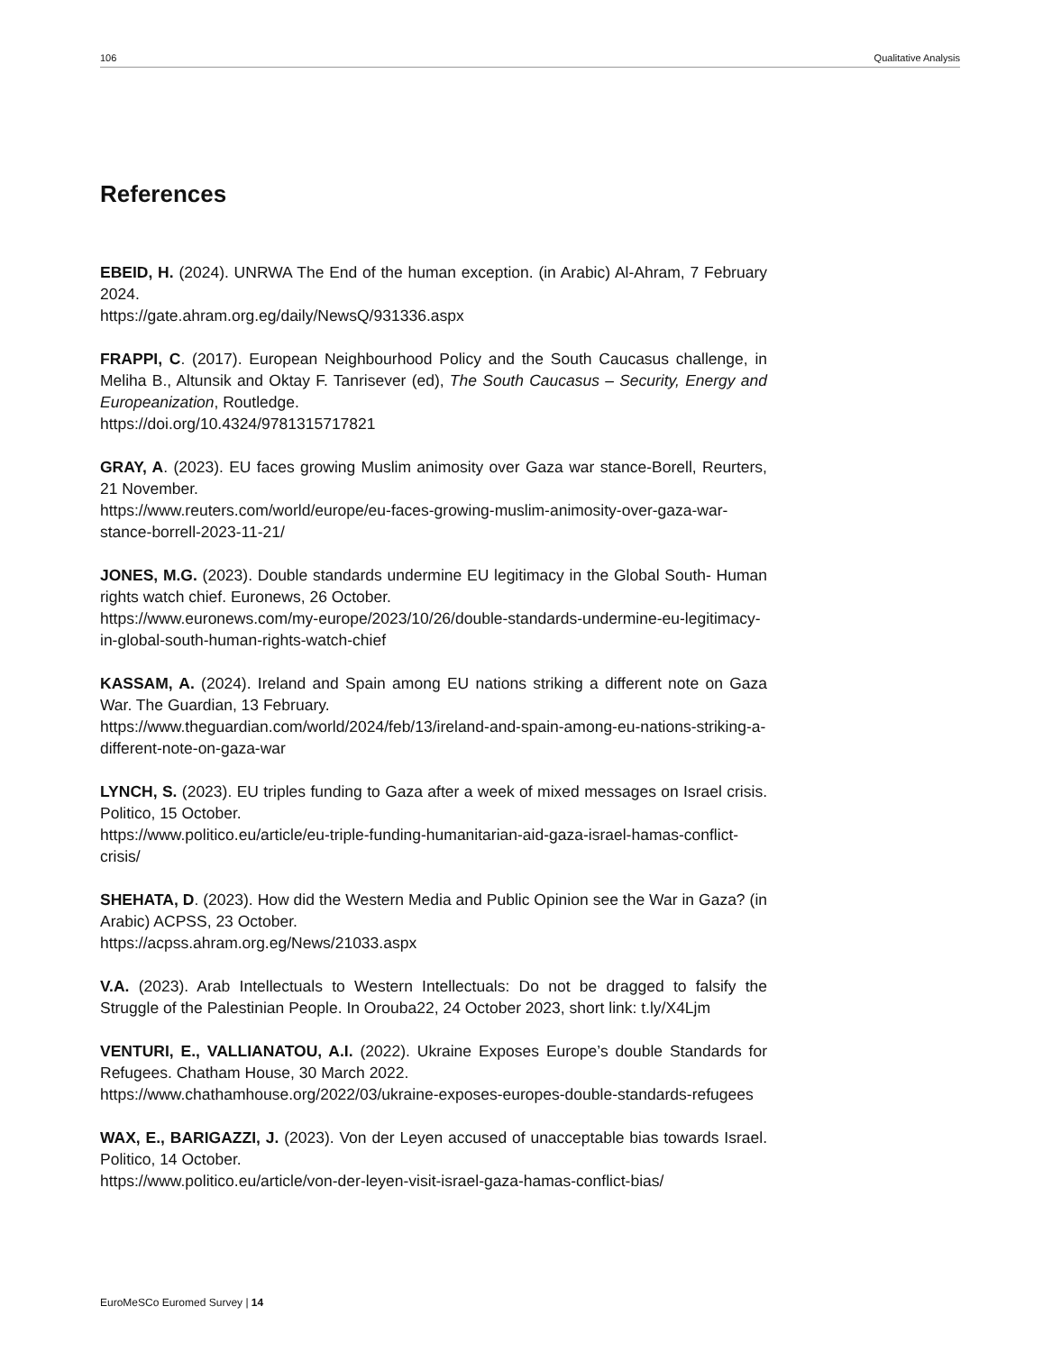106 Qualitative Analysis
References
EBEID, H. (2024). UNRWA The End of the human exception. (in Arabic) Al-Ahram, 7 February 2024.
https://gate.ahram.org.eg/daily/NewsQ/931336.aspx
FRAPPI, C. (2017). European Neighbourhood Policy and the South Caucasus challenge, in Meliha B., Altunsik and Oktay F. Tanrisever (ed), The South Caucasus – Security, Energy and Europeanization, Routledge.
https://doi.org/10.4324/9781315717821
GRAY, A. (2023). EU faces growing Muslim animosity over Gaza war stance-Borell, Reurters, 21 November.
https://www.reuters.com/world/europe/eu-faces-growing-muslim-animosity-over-gaza-war-stance-borrell-2023-11-21/
JONES, M.G. (2023). Double standards undermine EU legitimacy in the Global South- Human rights watch chief. Euronews, 26 October.
https://www.euronews.com/my-europe/2023/10/26/double-standards-undermine-eu-legitimacy-in-global-south-human-rights-watch-chief
KASSAM, A. (2024). Ireland and Spain among EU nations striking a different note on Gaza War. The Guardian, 13 February.
https://www.theguardian.com/world/2024/feb/13/ireland-and-spain-among-eu-nations-striking-a-different-note-on-gaza-war
LYNCH, S. (2023). EU triples funding to Gaza after a week of mixed messages on Israel crisis. Politico, 15 October.
https://www.politico.eu/article/eu-triple-funding-humanitarian-aid-gaza-israel-hamas-conflict-crisis/
SHEHATA, D. (2023). How did the Western Media and Public Opinion see the War in Gaza? (in Arabic) ACPSS, 23 October.
https://acpss.ahram.org.eg/News/21033.aspx
V.A. (2023). Arab Intellectuals to Western Intellectuals: Do not be dragged to falsify the Struggle of the Palestinian People. In Orouba22, 24 October 2023, short link: t.ly/X4Ljm
VENTURI, E., VALLIANATOU, A.I. (2022). Ukraine Exposes Europe’s double Standards for Refugees. Chatham House, 30 March 2022.
https://www.chathamhouse.org/2022/03/ukraine-exposes-europes-double-standards-refugees
WAX, E., BARIGAZZI, J. (2023). Von der Leyen accused of unacceptable bias towards Israel. Politico, 14 October.
https://www.politico.eu/article/von-der-leyen-visit-israel-gaza-hamas-conflict-bias/
EuroMeSCo Euromed Survey | 14